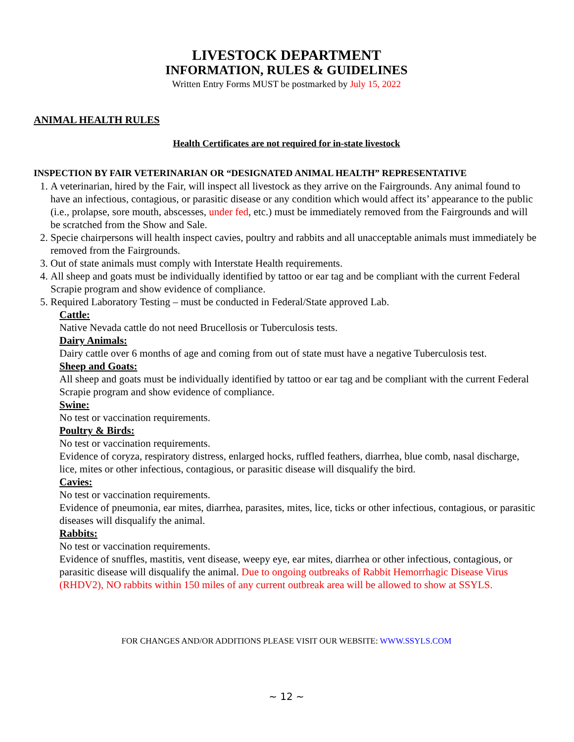LIVESTOCK DEPARTMENT
INFORMATION, RULES & GUIDELINES
Written Entry Forms MUST be postmarked by July 15, 2022
ANIMAL HEALTH RULES
Health Certificates are not required for in-state livestock
INSPECTION BY FAIR VETERINARIAN OR “DESIGNATED ANIMAL HEALTH” REPRESENTATIVE
1. A veterinarian, hired by the Fair, will inspect all livestock as they arrive on the Fairgrounds. Any animal found to have an infectious, contagious, or parasitic disease or any condition which would affect its’ appearance to the public (i.e., prolapse, sore mouth, abscesses, under fed, etc.) must be immediately removed from the Fairgrounds and will be scratched from the Show and Sale.
2. Specie chairpersons will health inspect cavies, poultry and rabbits and all unacceptable animals must immediately be removed from the Fairgrounds.
3. Out of state animals must comply with Interstate Health requirements.
4. All sheep and goats must be individually identified by tattoo or ear tag and be compliant with the current Federal Scrapie program and show evidence of compliance.
5. Required Laboratory Testing – must be conducted in Federal/State approved Lab.
Cattle:
Native Nevada cattle do not need Brucellosis or Tuberculosis tests.
Dairy Animals:
Dairy cattle over 6 months of age and coming from out of state must have a negative Tuberculosis test.
Sheep and Goats:
All sheep and goats must be individually identified by tattoo or ear tag and be compliant with the current Federal Scrapie program and show evidence of compliance.
Swine:
No test or vaccination requirements.
Poultry & Birds:
No test or vaccination requirements.
Evidence of coryza, respiratory distress, enlarged hocks, ruffled feathers, diarrhea, blue comb, nasal discharge, lice, mites or other infectious, contagious, or parasitic disease will disqualify the bird.
Cavies:
No test or vaccination requirements.
Evidence of pneumonia, ear mites, diarrhea, parasites, mites, lice, ticks or other infectious, contagious, or parasitic diseases will disqualify the animal.
Rabbits:
No test or vaccination requirements.
Evidence of snuffles, mastitis, vent disease, weepy eye, ear mites, diarrhea or other infectious, contagious, or parasitic disease will disqualify the animal. Due to ongoing outbreaks of Rabbit Hemorrhagic Disease Virus (RHDV2), NO rabbits within 150 miles of any current outbreak area will be allowed to show at SSYLS.
FOR CHANGES AND/OR ADDITIONS PLEASE VISIT OUR WEBSITE: WWW.SSYLS.COM
~ 12 ~